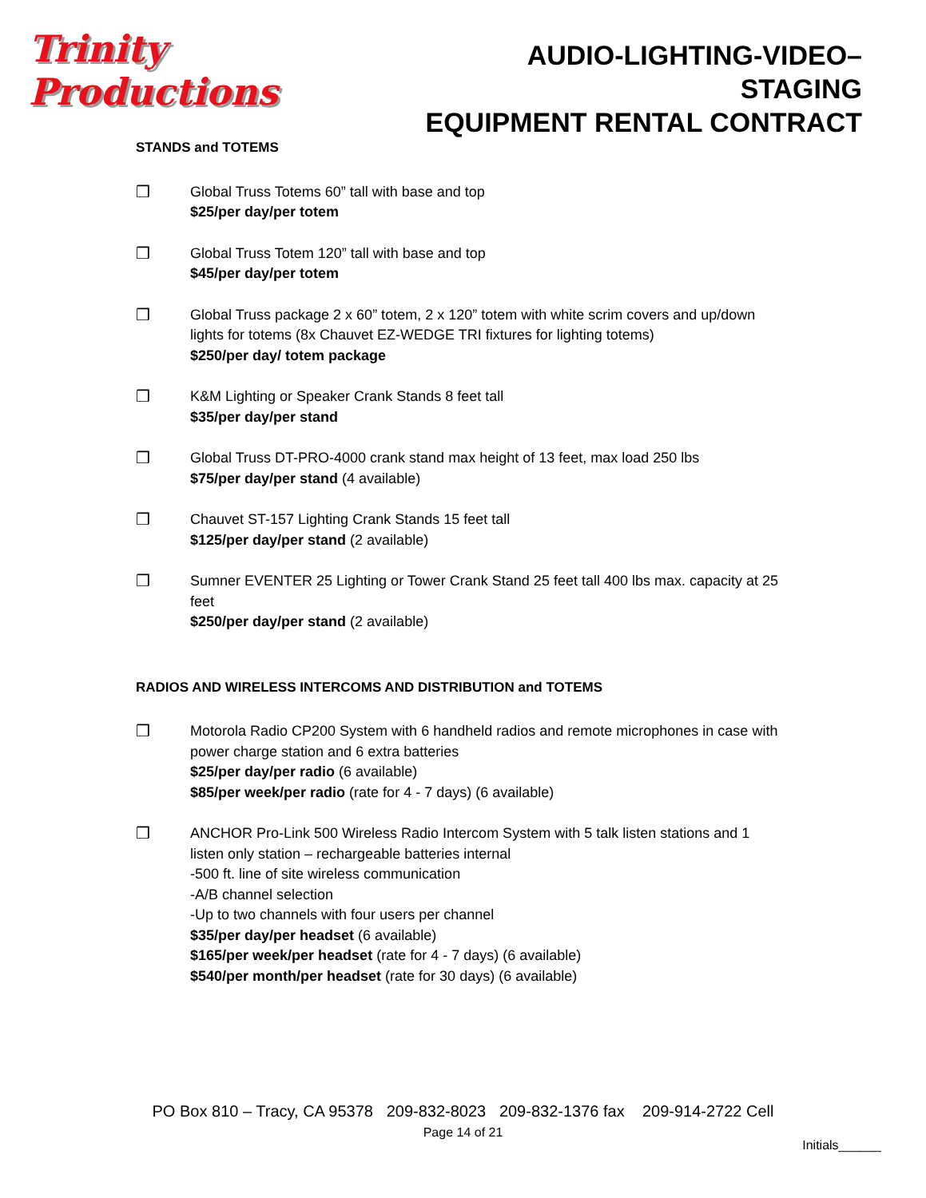Trinity Productions
AUDIO-LIGHTING-VIDEO–STAGING
EQUIPMENT RENTAL CONTRACT
STANDS and TOTEMS
❒ Global Truss Totems 60” tall with base and top
$25/per day/per totem
❒ Global Truss Totem 120” tall with base and top
$45/per day/per totem
❒ Global Truss package 2 x 60” totem, 2 x 120” totem with white scrim covers and up/down lights for totems (8x Chauvet EZ-WEDGE TRI fixtures for lighting totems)
$250/per day/ totem package
❒ K&M Lighting or Speaker Crank Stands 8 feet tall
$35/per day/per stand
❒ Global Truss DT-PRO-4000 crank stand max height of 13 feet, max load 250 lbs
$75/per day/per stand (4 available)
❒ Chauvet ST-157 Lighting Crank Stands 15 feet tall
$125/per day/per stand (2 available)
❒ Sumner EVENTER 25 Lighting or Tower Crank Stand 25 feet tall 400 lbs max. capacity at 25 feet
$250/per day/per stand (2 available)
RADIOS AND WIRELESS INTERCOMS AND DISTRIBUTION and TOTEMS
❒ Motorola Radio CP200 System with 6 handheld radios and remote microphones in case with power charge station and 6 extra batteries
$25/per day/per radio (6 available)
$85/per week/per radio (rate for 4 - 7 days) (6 available)
❒ ANCHOR Pro-Link 500 Wireless Radio Intercom System with 5 talk listen stations and 1 listen only station – rechargeable batteries internal
-500 ft. line of site wireless communication
-A/B channel selection
-Up to two channels with four users per channel
$35/per day/per headset (6 available)
$165/per week/per headset (rate for 4 - 7 days) (6 available)
$540/per month/per headset (rate for 30 days) (6 available)
PO Box 810 – Tracy, CA 95378 209-832-8023 209-832-1376 fax 209-914-2722 Cell
Page 14 of 21
Initials______